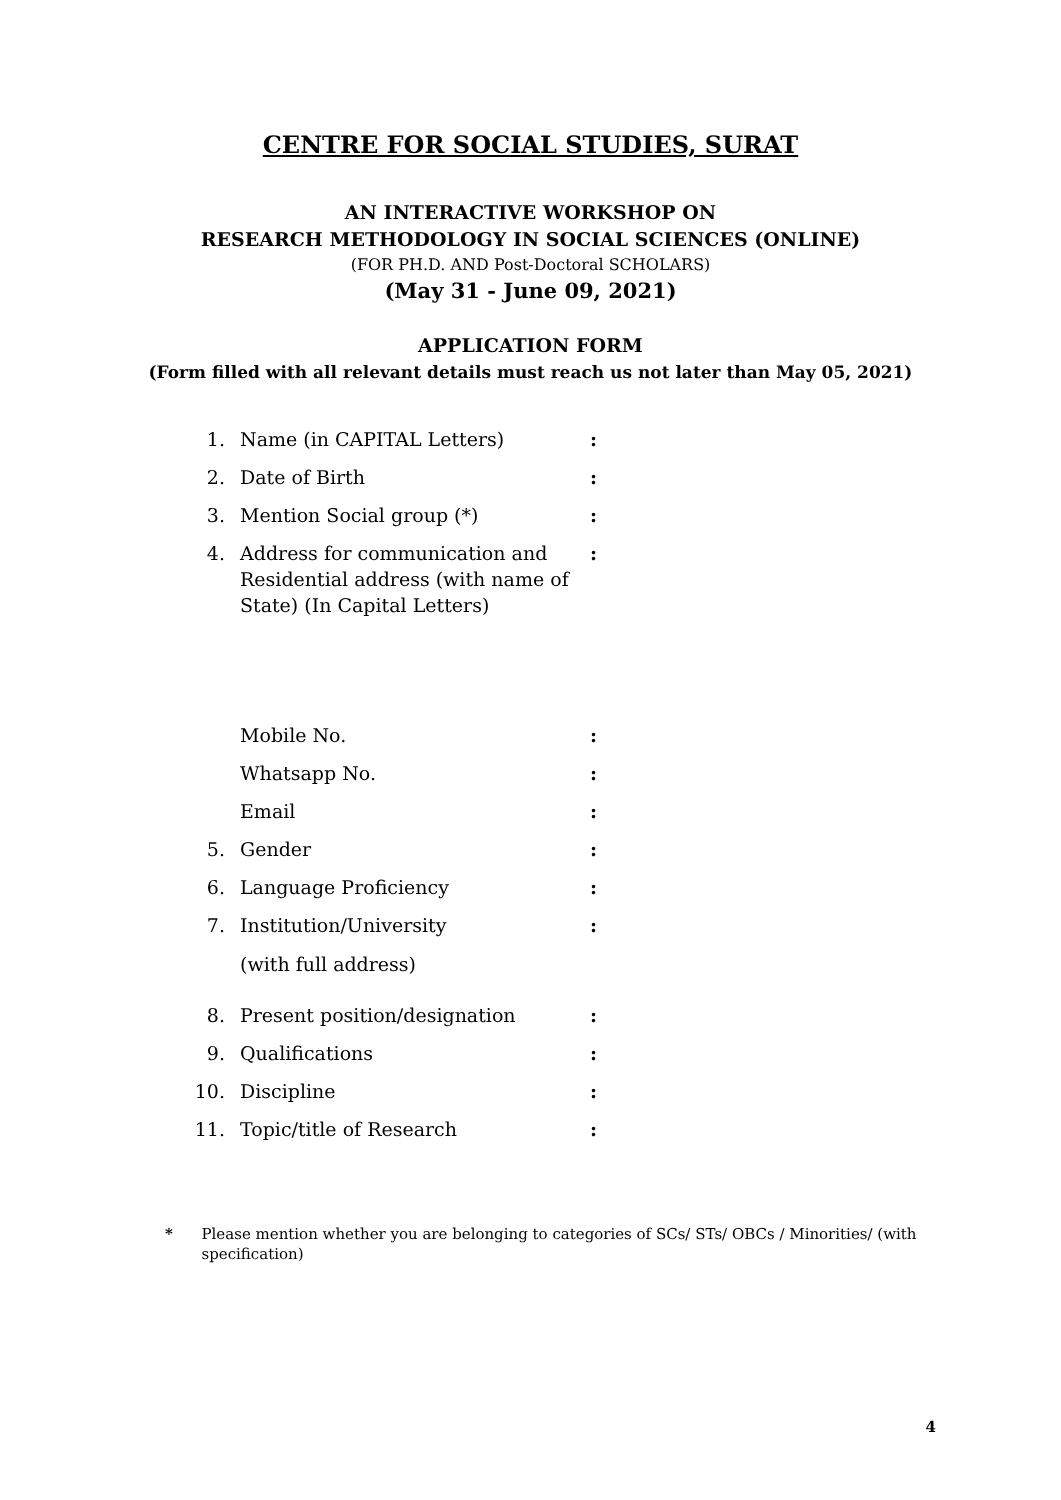CENTRE FOR SOCIAL STUDIES, SURAT
AN INTERACTIVE WORKSHOP ON
RESEARCH METHODOLOGY IN SOCIAL SCIENCES (ONLINE)
(FOR PH.D. AND Post-Doctoral SCHOLARS)
(May 31 - June 09, 2021)
APPLICATION FORM
(Form filled with all relevant details must reach us not later than May 05, 2021)
| 1. | Name (in CAPITAL Letters) | : |
| 2. | Date of Birth | : |
| 3. | Mention Social group (*) | : |
| 4. | Address for communication and Residential address (with name of State) (In Capital Letters) | : |
| | Mobile No. | : |
| | Whatsapp No. | : |
| | Email | : |
| 5. | Gender | : |
| 6. | Language Proficiency | : |
| 7. | Institution/University (with full address) | : |
| 8. | Present position/designation | : |
| 9. | Qualifications | : |
| 10. | Discipline | : |
| 11. | Topic/title of Research | : |
* Please mention whether you are belonging to categories of SCs/ STs/ OBCs / Minorities/ (with specification)
4